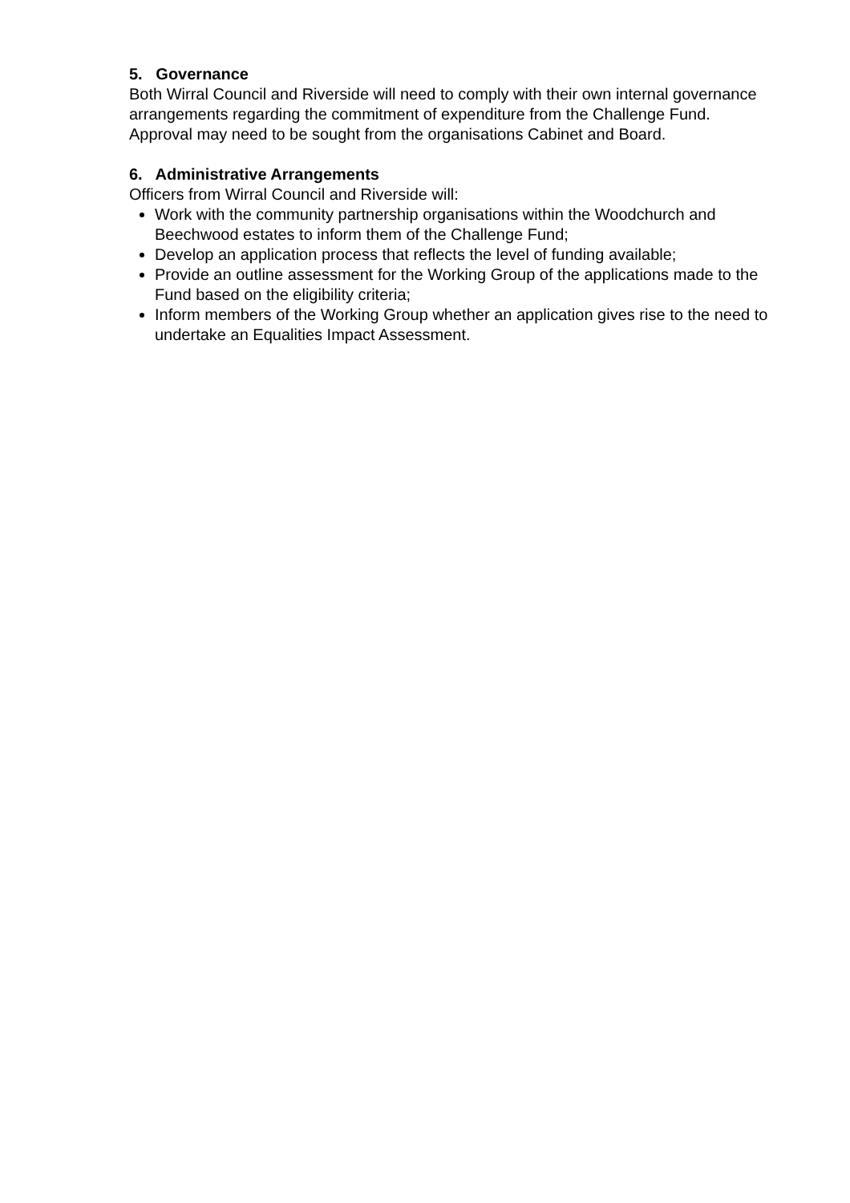5. Governance
Both Wirral Council and Riverside will need to comply with their own internal governance arrangements regarding the commitment of expenditure from the Challenge Fund. Approval may need to be sought from the organisations Cabinet and Board.
6. Administrative Arrangements
Officers from Wirral Council and Riverside will:
Work with the community partnership organisations within the Woodchurch and Beechwood estates to inform them of the Challenge Fund;
Develop an application process that reflects the level of funding available;
Provide an outline assessment for the Working Group of the applications made to the Fund based on the eligibility criteria;
Inform members of the Working Group whether an application gives rise to the need to undertake an Equalities Impact Assessment.